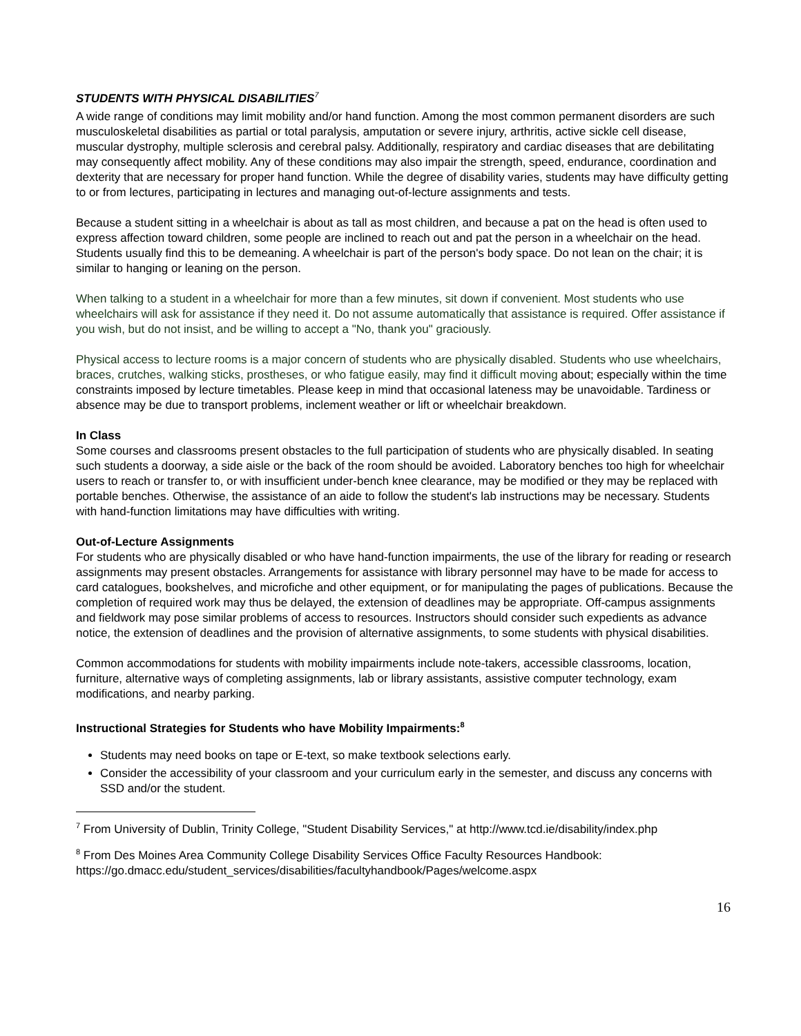STUDENTS WITH PHYSICAL DISABILITIES<sup>7</sup>
A wide range of conditions may limit mobility and/or hand function. Among the most common permanent disorders are such musculoskeletal disabilities as partial or total paralysis, amputation or severe injury, arthritis, active sickle cell disease, muscular dystrophy, multiple sclerosis and cerebral palsy. Additionally, respiratory and cardiac diseases that are debilitating may consequently affect mobility. Any of these conditions may also impair the strength, speed, endurance, coordination and dexterity that are necessary for proper hand function. While the degree of disability varies, students may have difficulty getting to or from lectures, participating in lectures and managing out-of-lecture assignments and tests.
Because a student sitting in a wheelchair is about as tall as most children, and because a pat on the head is often used to express affection toward children, some people are inclined to reach out and pat the person in a wheelchair on the head. Students usually find this to be demeaning. A wheelchair is part of the person's body space. Do not lean on the chair; it is similar to hanging or leaning on the person.
When talking to a student in a wheelchair for more than a few minutes, sit down if convenient. Most students who use wheelchairs will ask for assistance if they need it. Do not assume automatically that assistance is required. Offer assistance if you wish, but do not insist, and be willing to accept a "No, thank you" graciously.
Physical access to lecture rooms is a major concern of students who are physically disabled. Students who use wheelchairs, braces, crutches, walking sticks, prostheses, or who fatigue easily, may find it difficult moving about; especially within the time constraints imposed by lecture timetables. Please keep in mind that occasional lateness may be unavoidable. Tardiness or absence may be due to transport problems, inclement weather or lift or wheelchair breakdown.
In Class
Some courses and classrooms present obstacles to the full participation of students who are physically disabled. In seating such students a doorway, a side aisle or the back of the room should be avoided. Laboratory benches too high for wheelchair users to reach or transfer to, or with insufficient under-bench knee clearance, may be modified or they may be replaced with portable benches. Otherwise, the assistance of an aide to follow the student's lab instructions may be necessary. Students with hand-function limitations may have difficulties with writing.
Out-of-Lecture Assignments
For students who are physically disabled or who have hand-function impairments, the use of the library for reading or research assignments may present obstacles. Arrangements for assistance with library personnel may have to be made for access to card catalogues, bookshelves, and microfiche and other equipment, or for manipulating the pages of publications. Because the completion of required work may thus be delayed, the extension of deadlines may be appropriate. Off-campus assignments and fieldwork may pose similar problems of access to resources. Instructors should consider such expedients as advance notice, the extension of deadlines and the provision of alternative assignments, to some students with physical disabilities.
Common accommodations for students with mobility impairments include note-takers, accessible classrooms, location, furniture, alternative ways of completing assignments, lab or library assistants, assistive computer technology, exam modifications, and nearby parking.
Instructional Strategies for Students who have Mobility Impairments:<sup>8</sup>
Students may need books on tape or E-text, so make textbook selections early.
Consider the accessibility of your classroom and your curriculum early in the semester, and discuss any concerns with SSD and/or the student.
<sup>7</sup> From University of Dublin, Trinity College, "Student Disability Services," at http://www.tcd.ie/disability/index.php
<sup>8</sup> From Des Moines Area Community College Disability Services Office Faculty Resources Handbook: https://go.dmacc.edu/student_services/disabilities/facultyhandbook/Pages/welcome.aspx
16